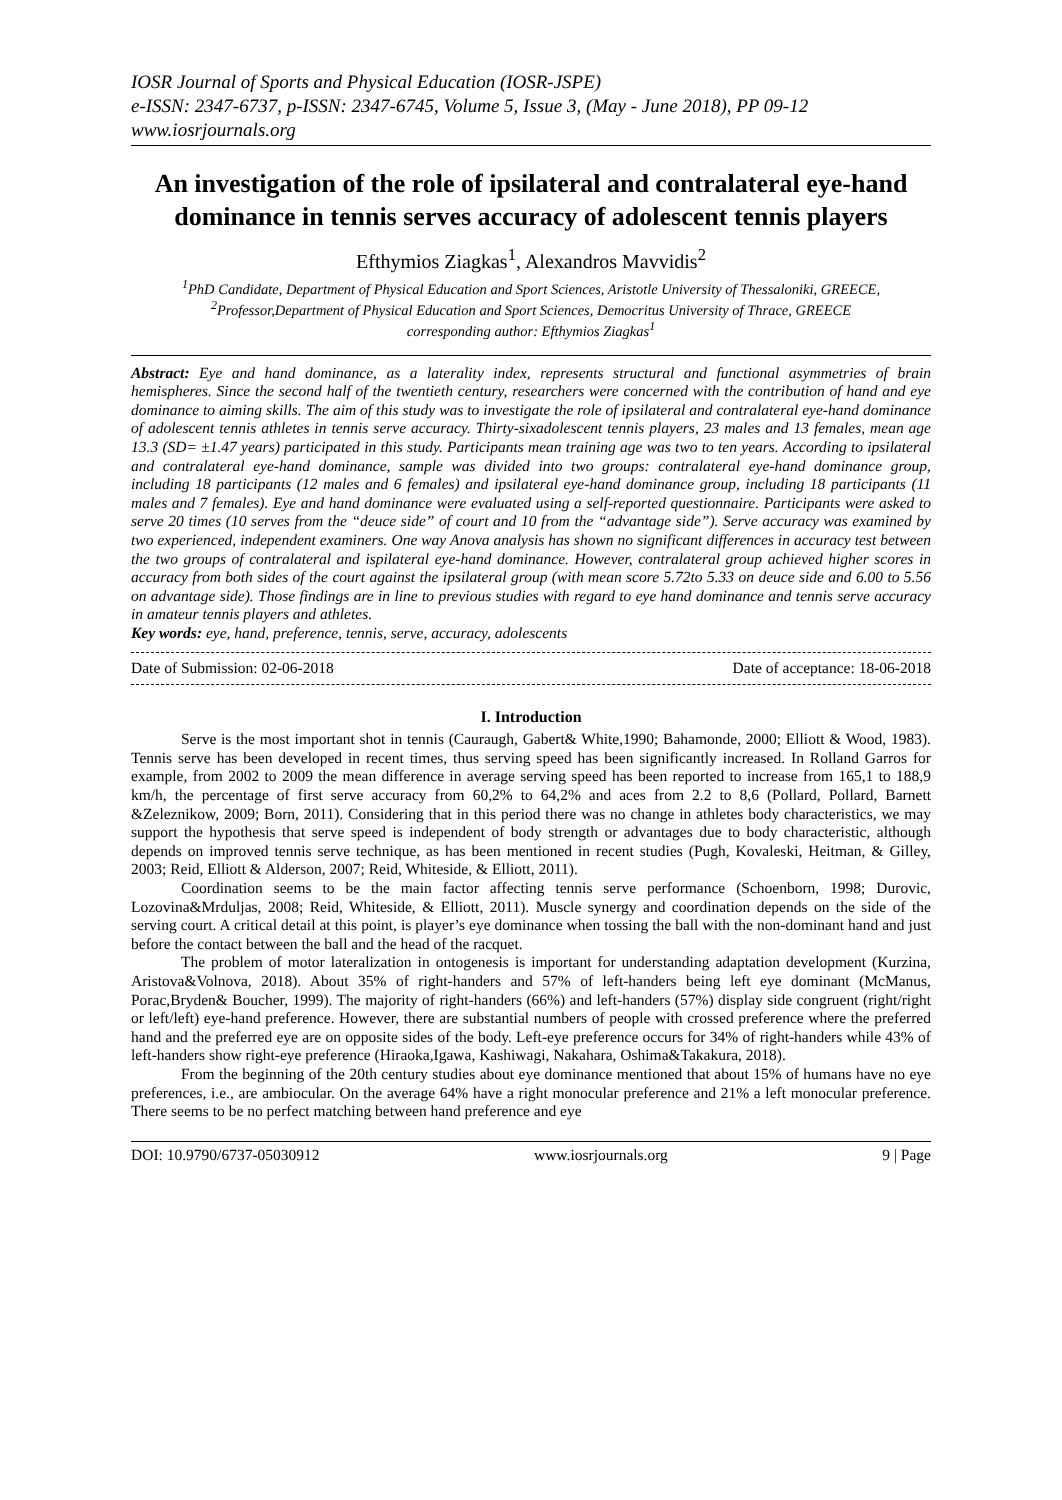IOSR Journal of Sports and Physical Education (IOSR-JSPE)
e-ISSN: 2347-6737, p-ISSN: 2347-6745, Volume 5, Issue 3, (May - June 2018), PP 09-12
www.iosrjournals.org
An investigation of the role of ipsilateral and contralateral eye-hand dominance in tennis serves accuracy of adolescent tennis players
Efthymios Ziagkas<sup>1</sup>, Alexandros Mavvidis<sup>2</sup>
<sup>1</sup> PhD Candidate, Department of Physical Education and Sport Sciences, Aristotle University of Thessaloniki, GREECE,
<sup>2</sup> Professor,Department of Physical Education and Sport Sciences, Democritus University of Thrace, GREECE
corresponding author: Efthymios Ziagkas<sup>1</sup>
Abstract: Eye and hand dominance, as a laterality index, represents structural and functional asymmetries of brain hemispheres. Since the second half of the twentieth century, researchers were concerned with the contribution of hand and eye dominance to aiming skills. The aim of this study was to investigate the role of ipsilateral and contralateral eye-hand dominance of adolescent tennis athletes in tennis serve accuracy. Thirty-sixadolescent tennis players, 23 males and 13 females, mean age 13.3 (SD= ±1.47 years) participated in this study. Participants mean training age was two to ten years. According to ipsilateral and contralateral eye-hand dominance, sample was divided into two groups: contralateral eye-hand dominance group, including 18 participants (12 males and 6 females) and ipsilateral eye-hand dominance group, including 18 participants (11 males and 7 females). Eye and hand dominance were evaluated using a self-reported questionnaire. Participants were asked to serve 20 times (10 serves from the “deuce side” of court and 10 from the “advantage side”). Serve accuracy was examined by two experienced, independent examiners. One way Anova analysis has shown no significant differences in accuracy test between the two groups of contralateral and ispilateral eye-hand dominance. However, contralateral group achieved higher scores in accuracy from both sides of the court against the ipsilateral group (with mean score 5.72to 5.33 on deuce side and 6.00 to 5.56 on advantage side). Those findings are in line to previous studies with regard to eye hand dominance and tennis serve accuracy in amateur tennis players and athletes.
Key words: eye, hand, preference, tennis, serve, accuracy, adolescents
Date of Submission: 02-06-2018 Date of acceptance: 18-06-2018
I. Introduction
Serve is the most important shot in tennis (Cauraugh, Gabert& White,1990; Bahamonde, 2000; Elliott & Wood, 1983). Tennis serve has been developed in recent times, thus serving speed has been significantly increased. In Rolland Garros for example, from 2002 to 2009 the mean difference in average serving speed has been reported to increase from 165,1 to 188,9 km/h, the percentage of first serve accuracy from 60,2% to 64,2% and aces from 2.2 to 8,6 (Pollard, Pollard, Barnett &Zeleznikow, 2009; Born, 2011). Considering that in this period there was no change in athletes body characteristics, we may support the hypothesis that serve speed is independent of body strength or advantages due to body characteristic, although depends on improved tennis serve technique, as has been mentioned in recent studies (Pugh, Kovaleski, Heitman, & Gilley, 2003; Reid, Elliott & Alderson, 2007; Reid, Whiteside, & Elliott, 2011).
Coordination seems to be the main factor affecting tennis serve performance (Schoenborn, 1998; Durovic, Lozovina&Mrduljas, 2008; Reid, Whiteside, & Elliott, 2011). Muscle synergy and coordination depends on the side of the serving court. A critical detail at this point, is player’s eye dominance when tossing the ball with the non-dominant hand and just before the contact between the ball and the head of the racquet.
The problem of motor lateralization in ontogenesis is important for understanding adaptation development (Kurzina, Aristova&Volnova, 2018). About 35% of right-handers and 57% of left-handers being left eye dominant (McManus, Porac,Bryden& Boucher, 1999). The majority of right-handers (66%) and left-handers (57%) display side congruent (right/right or left/left) eye-hand preference. However, there are substantial numbers of people with crossed preference where the preferred hand and the preferred eye are on opposite sides of the body. Left-eye preference occurs for 34% of right-handers while 43% of left-handers show right-eye preference (Hiraoka,Igawa, Kashiwagi, Nakahara, Oshima&Takakura, 2018).
From the beginning of the 20th century studies about eye dominance mentioned that about 15% of humans have no eye preferences, i.e., are ambiocular. On the average 64% have a right monocular preference and 21% a left monocular preference. There seems to be no perfect matching between hand preference and eye
DOI: 10.9790/6737-05030912 www.iosrjournals.org 9 | Page